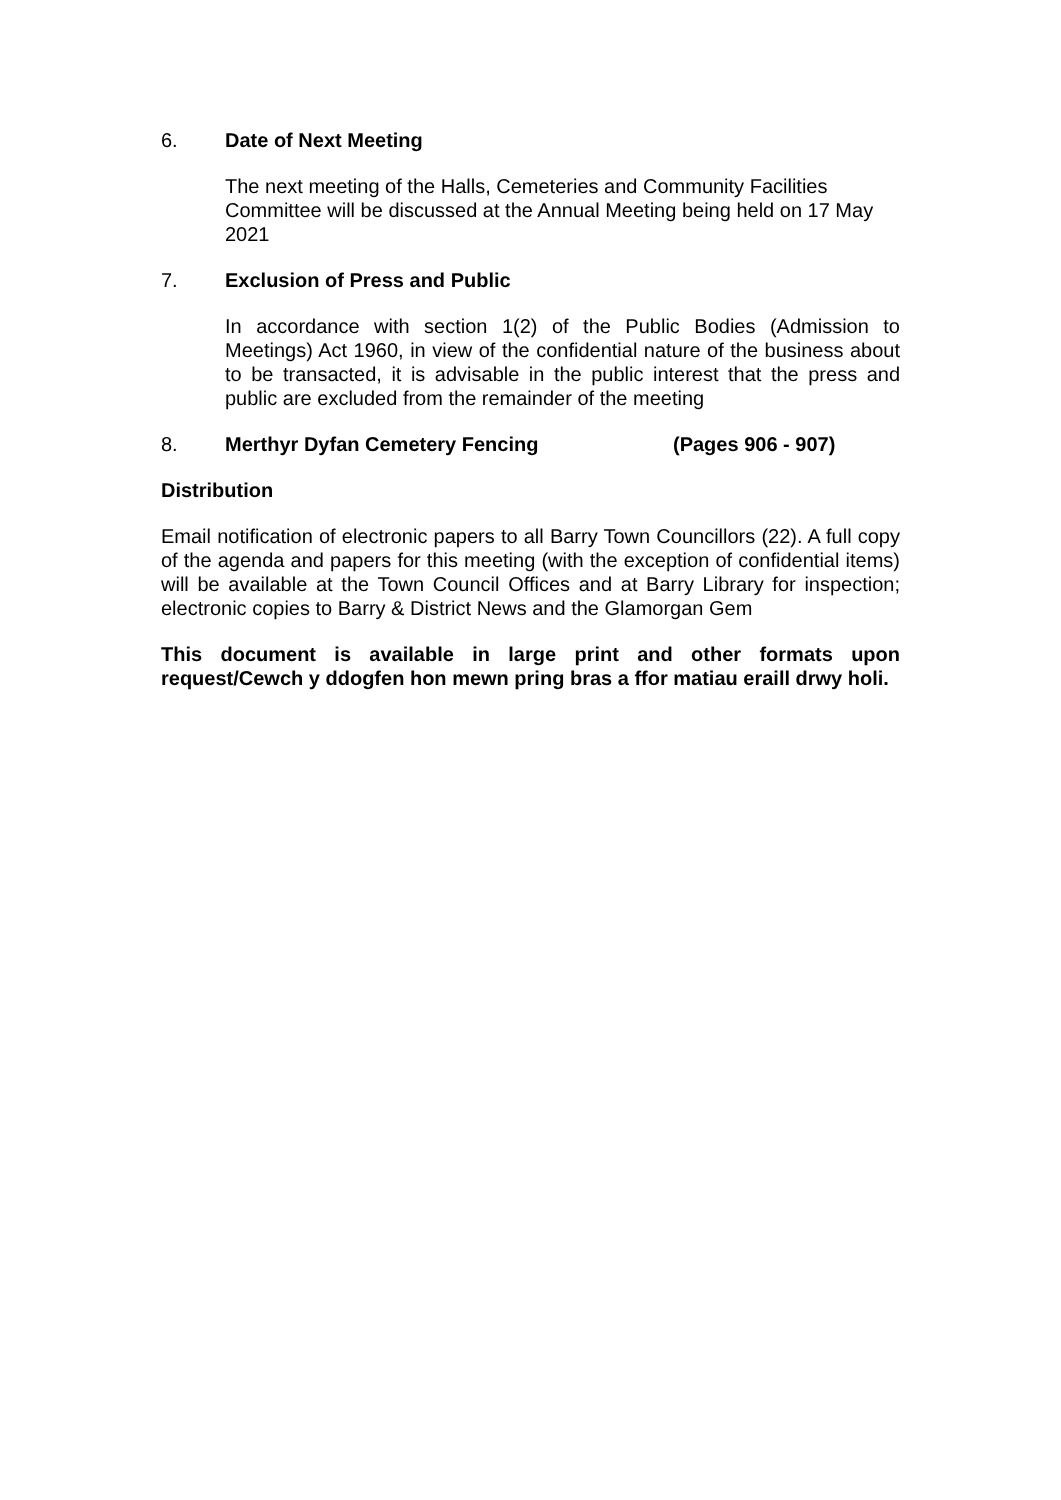6. Date of Next Meeting
The next meeting of the Halls, Cemeteries and Community Facilities Committee will be discussed at the Annual Meeting being held on 17 May 2021
7. Exclusion of Press and Public
In accordance with section 1(2) of the Public Bodies (Admission to Meetings) Act 1960, in view of the confidential nature of the business about to be transacted, it is advisable in the public interest that the press and public are excluded from the remainder of the meeting
8. Merthyr Dyfan Cemetery Fencing (Pages 906 - 907)
Distribution
Email notification of electronic papers to all Barry Town Councillors (22). A full copy of the agenda and papers for this meeting (with the exception of confidential items) will be available at the Town Council Offices and at Barry Library for inspection; electronic copies to Barry & District News and the Glamorgan Gem
This document is available in large print and other formats upon request/Cewch y ddogfen hon mewn pring bras a ffor matiau eraill drwy holi.